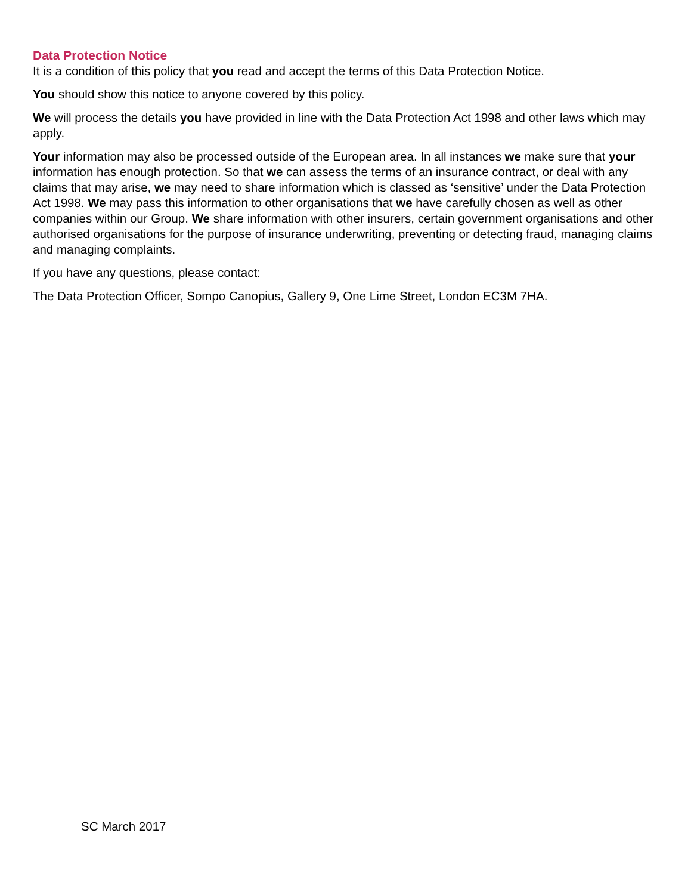Data Protection Notice
It is a condition of this policy that you read and accept the terms of this Data Protection Notice.
You should show this notice to anyone covered by this policy.
We will process the details you have provided in line with the Data Protection Act 1998 and other laws which may apply.
Your information may also be processed outside of the European area. In all instances we make sure that your information has enough protection. So that we can assess the terms of an insurance contract, or deal with any claims that may arise, we may need to share information which is classed as ‘sensitive’ under the Data Protection Act 1998. We may pass this information to other organisations that we have carefully chosen as well as other companies within our Group. We share information with other insurers, certain government organisations and other authorised organisations for the purpose of insurance underwriting, preventing or detecting fraud, managing claims and managing complaints.
If you have any questions, please contact:
The Data Protection Officer, Sompo Canopius, Gallery 9, One Lime Street, London EC3M 7HA.
SC March 2017